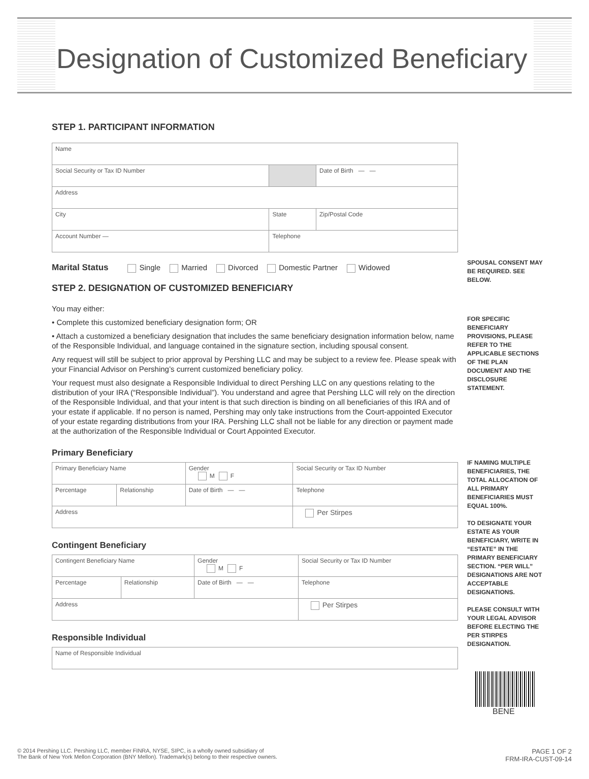Designation of Customized Beneficiary
STEP 1. PARTICIPANT INFORMATION
| Name | | | |
| Social Security or Tax ID Number | | | Date of Birth — — |
| Address | | | |
| City | | State | Zip/Postal Code |
| Account Number — | Telephone | | |
Marital Status Single Married Divorced Domestic Partner Widowed
STEP 2. DESIGNATION OF CUSTOMIZED BENEFICIARY
You may either:
• Complete this customized beneficiary designation form; OR
• Attach a customized a beneficiary designation that includes the same beneficiary designation information below, name of the Responsible Individual, and language contained in the signature section, including spousal consent.
Any request will still be subject to prior approval by Pershing LLC and may be subject to a review fee. Please speak with your Financial Advisor on Pershing’s current customized beneficiary policy.
Your request must also designate a Responsible Individual to direct Pershing LLC on any questions relating to the distribution of your IRA (“Responsible Individual”). You understand and agree that Pershing LLC will rely on the direction of the Responsible Individual, and that your intent is that such direction is binding on all beneficiaries of this IRA and of your estate if applicable. If no person is named, Pershing may only take instructions from the Court-appointed Executor of your estate regarding distributions from your IRA. Pershing LLC shall not be liable for any direction or payment made at the authorization of the Responsible Individual or Court Appointed Executor.
Primary Beneficiary
| Primary Beneficiary Name | | | Gender M F | Social Security or Tax ID Number | |
| Percentage | Relationship | Date of Birth — — | | Telephone | |
| Address | | | | | Per Stirpes |
Contingent Beneficiary
| Contingent Beneficiary Name | | | Gender M F | Social Security or Tax ID Number | |
| Percentage | Relationship | Date of Birth — — | | Telephone | |
| Address | | | | | Per Stirpes |
Responsible Individual
| Name of Responsible Individual |
SPOUSAL CONSENT MAY BE REQUIRED. SEE BELOW.
FOR SPECIFIC BENEFICIARY PROVISIONS, PLEASE REFER TO THE APPLICABLE SECTIONS OF THE PLAN DOCUMENT AND THE DISCLOSURE STATEMENT.
IF NAMING MULTIPLE BENEFICIARIES, THE TOTAL ALLOCATION OF ALL PRIMARY BENEFICIARIES MUST EQUAL 100%.
TO DESIGNATE YOUR ESTATE AS YOUR BENEFICIARY, WRITE IN “ESTATE” IN THE PRIMARY BENEFICIARY SECTION. “PER WILL” DESIGNATIONS ARE NOT ACCEPTABLE DESIGNATIONS.
PLEASE CONSULT WITH YOUR LEGAL ADVISOR BEFORE ELECTING THE PER STIRPES DESIGNATION.
BENE
© 2014 Pershing LLC. Pershing LLC, member FINRA, NYSE, SIPC, is a wholly owned subsidiary of
The Bank of New York Mellon Corporation (BNY Mellon). Trademark(s) belong to their respective owners.
PAGE 1 OF 2
FRM-IRA-CUST-09-14